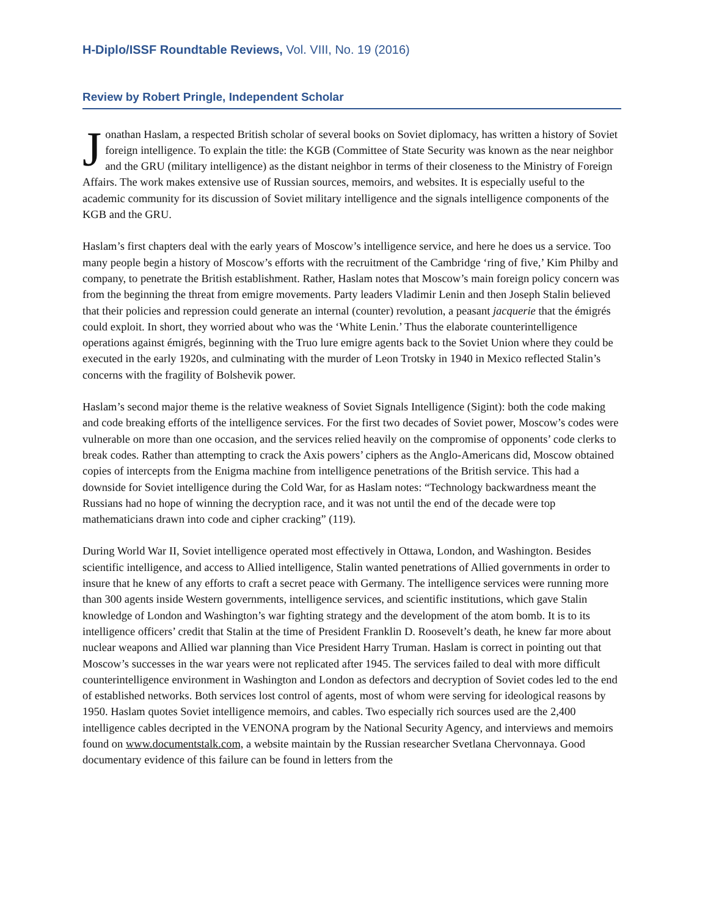H-Diplo/ISSF Roundtable Reviews, Vol. VIII, No. 19 (2016)
Review by Robert Pringle, Independent Scholar
Jonathan Haslam, a respected British scholar of several books on Soviet diplomacy, has written a history of Soviet foreign intelligence. To explain the title: the KGB (Committee of State Security was known as the near neighbor and the GRU (military intelligence) as the distant neighbor in terms of their closeness to the Ministry of Foreign Affairs. The work makes extensive use of Russian sources, memoirs, and websites. It is especially useful to the academic community for its discussion of Soviet military intelligence and the signals intelligence components of the KGB and the GRU.
Haslam’s first chapters deal with the early years of Moscow’s intelligence service, and here he does us a service. Too many people begin a history of Moscow’s efforts with the recruitment of the Cambridge ‘ring of five,’ Kim Philby and company, to penetrate the British establishment. Rather, Haslam notes that Moscow’s main foreign policy concern was from the beginning the threat from emigre movements. Party leaders Vladimir Lenin and then Joseph Stalin believed that their policies and repression could generate an internal (counter) revolution, a peasant jacquerie that the émigrés could exploit. In short, they worried about who was the ‘White Lenin.’ Thus the elaborate counterintelligence operations against émigrés, beginning with the Truo lure emigre agents back to the Soviet Union where they could be executed in the early 1920s, and culminating with the murder of Leon Trotsky in 1940 in Mexico reflected Stalin’s concerns with the fragility of Bolshevik power.
Haslam’s second major theme is the relative weakness of Soviet Signals Intelligence (Sigint): both the code making and code breaking efforts of the intelligence services. For the first two decades of Soviet power, Moscow’s codes were vulnerable on more than one occasion, and the services relied heavily on the compromise of opponents’ code clerks to break codes. Rather than attempting to crack the Axis powers’ ciphers as the Anglo-Americans did, Moscow obtained copies of intercepts from the Enigma machine from intelligence penetrations of the British service. This had a downside for Soviet intelligence during the Cold War, for as Haslam notes: “Technology backwardness meant the Russians had no hope of winning the decryption race, and it was not until the end of the decade were top mathematicians drawn into code and cipher cracking” (119).
During World War II, Soviet intelligence operated most effectively in Ottawa, London, and Washington. Besides scientific intelligence, and access to Allied intelligence, Stalin wanted penetrations of Allied governments in order to insure that he knew of any efforts to craft a secret peace with Germany. The intelligence services were running more than 300 agents inside Western governments, intelligence services, and scientific institutions, which gave Stalin knowledge of London and Washington’s war fighting strategy and the development of the atom bomb. It is to its intelligence officers’ credit that Stalin at the time of President Franklin D. Roosevelt’s death, he knew far more about nuclear weapons and Allied war planning than Vice President Harry Truman. Haslam is correct in pointing out that Moscow’s successes in the war years were not replicated after 1945. The services failed to deal with more difficult counterintelligence environment in Washington and London as defectors and decryption of Soviet codes led to the end of established networks. Both services lost control of agents, most of whom were serving for ideological reasons by 1950. Haslam quotes Soviet intelligence memoirs, and cables. Two especially rich sources used are the 2,400 intelligence cables decripted in the VENONA program by the National Security Agency, and interviews and memoirs found on www.documentstalk.com, a website maintain by the Russian researcher Svetlana Chervonnaya. Good documentary evidence of this failure can be found in letters from the